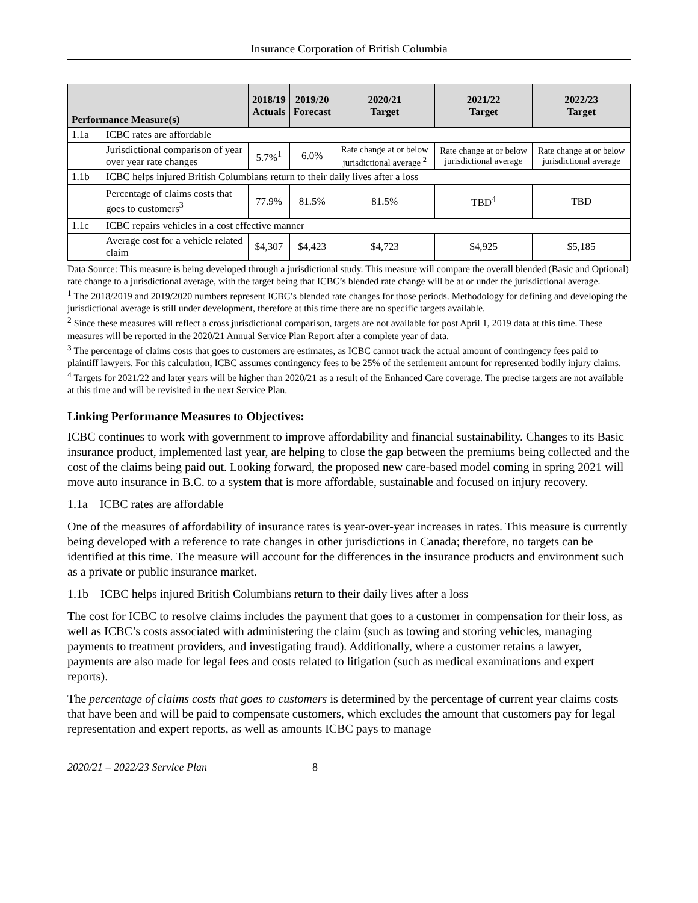Insurance Corporation of British Columbia
| Performance Measure(s) | | 2018/19 Actuals | 2019/20 Forecast | 2020/21 Target | 2021/22 Target | 2022/23 Target |
| --- | --- | --- | --- | --- | --- | --- |
| 1.1a | ICBC rates are affordable | | | | | |
| | Jurisdictional comparison of year over year rate changes | 5.7%<sup>1</sup> | 6.0% | Rate change at or below jurisdictional average <sup>2</sup> | Rate change at or below jurisdictional average | Rate change at or below jurisdictional average |
| 1.1b | ICBC helps injured British Columbians return to their daily lives after a loss | | | | | |
| | Percentage of claims costs that goes to customers<sup>3</sup> | 77.9% | 81.5% | 81.5% | TBD<sup>4</sup> | TBD |
| 1.1c | ICBC repairs vehicles in a cost effective manner | | | | | |
| | Average cost for a vehicle related claim | $4,307 | $4,423 | $4,723 | $4,925 | $5,185 |
Data Source: This measure is being developed through a jurisdictional study. This measure will compare the overall blended (Basic and Optional) rate change to a jurisdictional average, with the target being that ICBC’s blended rate change will be at or under the jurisdictional average.
<sup>1</sup> The 2018/2019 and 2019/2020 numbers represent ICBC’s blended rate changes for those periods. Methodology for defining and developing the jurisdictional average is still under development, therefore at this time there are no specific targets available.
<sup>2</sup> Since these measures will reflect a cross jurisdictional comparison, targets are not available for post April 1, 2019 data at this time. These measures will be reported in the 2020/21 Annual Service Plan Report after a complete year of data.
<sup>3</sup> The percentage of claims costs that goes to customers are estimates, as ICBC cannot track the actual amount of contingency fees paid to plaintiff lawyers. For this calculation, ICBC assumes contingency fees to be 25% of the settlement amount for represented bodily injury claims.
<sup>4</sup> Targets for 2021/22 and later years will be higher than 2020/21 as a result of the Enhanced Care coverage. The precise targets are not available at this time and will be revisited in the next Service Plan.
Linking Performance Measures to Objectives:
ICBC continues to work with government to improve affordability and financial sustainability. Changes to its Basic insurance product, implemented last year, are helping to close the gap between the premiums being collected and the cost of the claims being paid out. Looking forward, the proposed new care-based model coming in spring 2021 will move auto insurance in B.C. to a system that is more affordable, sustainable and focused on injury recovery.
1.1a ICBC rates are affordable
One of the measures of affordability of insurance rates is year-over-year increases in rates. This measure is currently being developed with a reference to rate changes in other jurisdictions in Canada; therefore, no targets can be identified at this time. The measure will account for the differences in the insurance products and environment such as a private or public insurance market.
1.1b ICBC helps injured British Columbians return to their daily lives after a loss
The cost for ICBC to resolve claims includes the payment that goes to a customer in compensation for their loss, as well as ICBC’s costs associated with administering the claim (such as towing and storing vehicles, managing payments to treatment providers, and investigating fraud). Additionally, where a customer retains a lawyer, payments are also made for legal fees and costs related to litigation (such as medical examinations and expert reports).
The percentage of claims costs that goes to customers is determined by the percentage of current year claims costs that have been and will be paid to compensate customers, which excludes the amount that customers pay for legal representation and expert reports, as well as amounts ICBC pays to manage
2020/21 – 2022/23 Service Plan 8